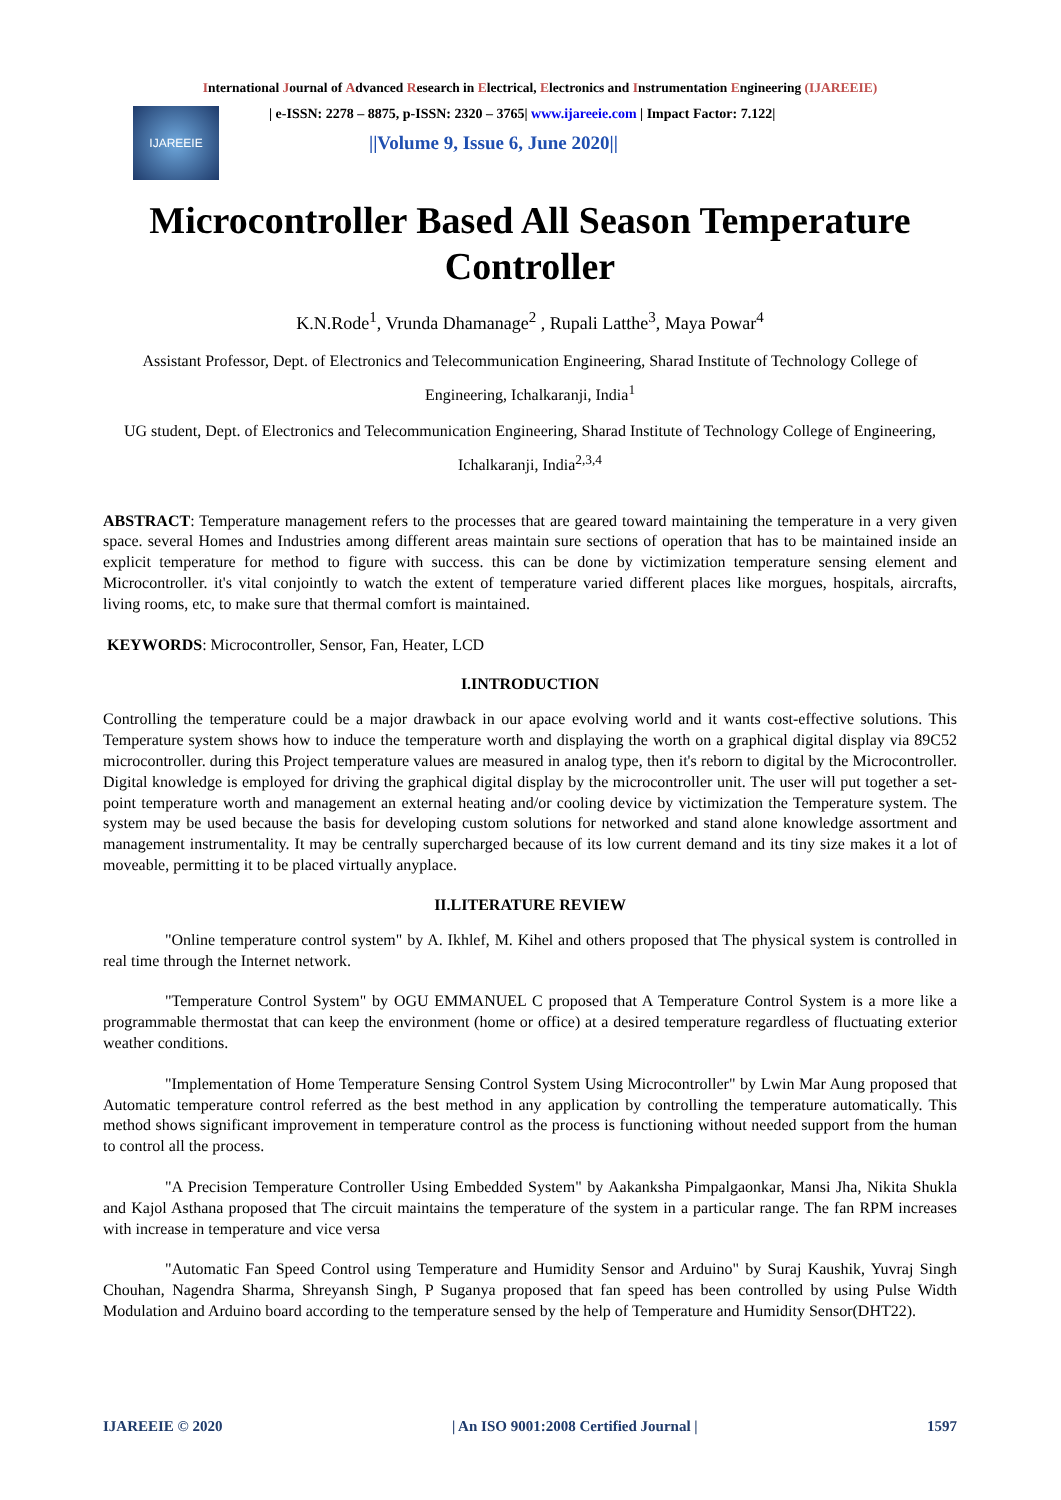International Journal of Advanced Research in Electrical, Electronics and Instrumentation Engineering (IJAREEIE)
IJAREEIE
| e-ISSN: 2278 – 8875, p-ISSN: 2320 – 3765| www.ijareeie.com | Impact Factor: 7.122|
||Volume 9, Issue 6, June 2020||
Microcontroller Based All Season Temperature Controller
K.N.Rode<sup>1</sup>, Vrunda Dhamanage<sup>2</sup> , Rupali Latthe<sup>3</sup>, Maya Powar<sup>4</sup>
Assistant Professor, Dept. of Electronics and Telecommunication Engineering, Sharad Institute of Technology College of Engineering, Ichalkaranji, India<sup>1</sup>
UG student, Dept. of Electronics and Telecommunication Engineering, Sharad Institute of Technology College of Engineering, Ichalkaranji, India<sup>2,3,4</sup>
ABSTRACT: Temperature management refers to the processes that are geared toward maintaining the temperature in a very given space. several Homes and Industries among different areas maintain sure sections of operation that has to be maintained inside an explicit temperature for method to figure with success. this can be done by victimization temperature sensing element and Microcontroller. it's vital conjointly to watch the extent of temperature varied different places like morgues, hospitals, aircrafts, living rooms, etc, to make sure that thermal comfort is maintained.
KEYWORDS: Microcontroller, Sensor, Fan, Heater, LCD
I.INTRODUCTION
Controlling the temperature could be a major drawback in our apace evolving world and it wants cost-effective solutions. This Temperature system shows how to induce the temperature worth and displaying the worth on a graphical digital display via 89C52 microcontroller. during this Project temperature values are measured in analog type, then it's reborn to digital by the Microcontroller. Digital knowledge is employed for driving the graphical digital display by the microcontroller unit. The user will put together a set-point temperature worth and management an external heating and/or cooling device by victimization the Temperature system. The system may be used because the basis for developing custom solutions for networked and stand alone knowledge assortment and management instrumentality. It may be centrally supercharged because of its low current demand and its tiny size makes it a lot of moveable, permitting it to be placed virtually anyplace.
II.LITERATURE REVIEW
"Online temperature control system" by A. Ikhlef, M. Kihel and others proposed that The physical system is controlled in real time through the Internet network.
"Temperature Control System" by OGU EMMANUEL C proposed that A Temperature Control System is a more like a programmable thermostat that can keep the environment (home or office) at a desired temperature regardless of fluctuating exterior weather conditions.
"Implementation of Home Temperature Sensing Control System Using Microcontroller" by Lwin Mar Aung proposed that Automatic temperature control referred as the best method in any application by controlling the temperature automatically. This method shows significant improvement in temperature control as the process is functioning without needed support from the human to control all the process.
"A Precision Temperature Controller Using Embedded System" by Aakanksha Pimpalgaonkar, Mansi Jha, Nikita Shukla and Kajol Asthana proposed that The circuit maintains the temperature of the system in a particular range. The fan RPM increases with increase in temperature and vice versa
"Automatic Fan Speed Control using Temperature and Humidity Sensor and Arduino" by Suraj Kaushik, Yuvraj Singh Chouhan, Nagendra Sharma, Shreyansh Singh, P Suganya proposed that fan speed has been controlled by using Pulse Width Modulation and Arduino board according to the temperature sensed by the help of Temperature and Humidity Sensor(DHT22).
IJAREEIE © 2020 | An ISO 9001:2008 Certified Journal | 1597